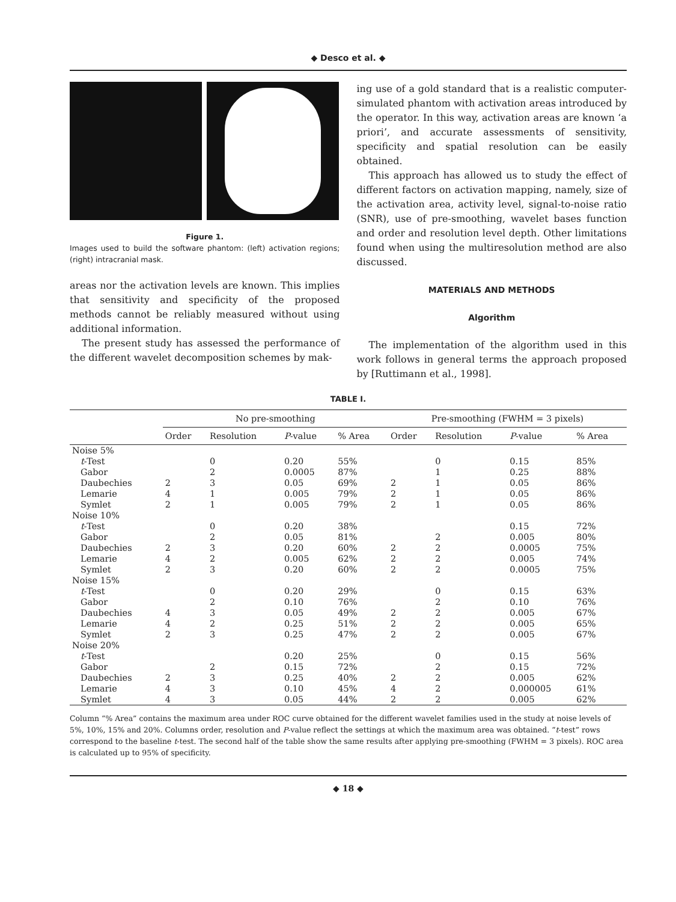◆ Desco et al. ◆
Figure 1.
Images used to build the software phantom: (left) activation regions; (right) intracranial mask.
areas nor the activation levels are known. This implies that sensitivity and specificity of the proposed methods cannot be reliably measured without using additional information.
The present study has assessed the performance of the different wavelet decomposition schemes by mak-
ing use of a gold standard that is a realistic computer-simulated phantom with activation areas introduced by the operator. In this way, activation areas are known ‘a priori’, and accurate assessments of sensitivity, specificity and spatial resolution can be easily obtained.
This approach has allowed us to study the effect of different factors on activation mapping, namely, size of the activation area, activity level, signal-to-noise ratio (SNR), use of pre-smoothing, wavelet bases function and order and resolution level depth. Other limitations found when using the multiresolution method are also discussed.
MATERIALS AND METHODS
Algorithm
The implementation of the algorithm used in this work follows in general terms the approach proposed by [Ruttimann et al., 1998].
TABLE I.
| | No pre-smoothing | | | | Pre-smoothing (FWHM = 3 pixels) | | | |
| --- | --- | --- | --- | --- | --- | --- | --- | --- |
| | Order | Resolution | P -value | % Area | Order | Resolution | P -value | % Area |
| Noise 5% | | | | | | | | |
| t -Test | | 0 | 0.20 | 55% | | 0 | 0.15 | 85% |
| Gabor | | 2 | 0.0005 | 87% | | 1 | 0.25 | 88% |
| Daubechies | 2 | 3 | 0.05 | 69% | 2 | 1 | 0.05 | 86% |
| Lemarie | 4 | 1 | 0.005 | 79% | 2 | 1 | 0.05 | 86% |
| Symlet | 2 | 1 | 0.005 | 79% | 2 | 1 | 0.05 | 86% |
| Noise 10% | | | | | | | | |
| t -Test | | 0 | 0.20 | 38% | | | 0.15 | 72% |
| Gabor | | 2 | 0.05 | 81% | | 2 | 0.005 | 80% |
| Daubechies | 2 | 3 | 0.20 | 60% | 2 | 2 | 0.0005 | 75% |
| Lemarie | 4 | 2 | 0.005 | 62% | 2 | 2 | 0.005 | 74% |
| Symlet | 2 | 3 | 0.20 | 60% | 2 | 2 | 0.0005 | 75% |
| Noise 15% | | | | | | | | |
| t -Test | | 0 | 0.20 | 29% | | 0 | 0.15 | 63% |
| Gabor | | 2 | 0.10 | 76% | | 2 | 0.10 | 76% |
| Daubechies | 4 | 3 | 0.05 | 49% | 2 | 2 | 0.005 | 67% |
| Lemarie | 4 | 2 | 0.25 | 51% | 2 | 2 | 0.005 | 65% |
| Symlet | 2 | 3 | 0.25 | 47% | 2 | 2 | 0.005 | 67% |
| Noise 20% | | | | | | | | |
| t -Test | | | 0.20 | 25% | | 0 | 0.15 | 56% |
| Gabor | | 2 | 0.15 | 72% | | 2 | 0.15 | 72% |
| Daubechies | 2 | 3 | 0.25 | 40% | 2 | 2 | 0.005 | 62% |
| Lemarie | 4 | 3 | 0.10 | 45% | 4 | 2 | 0.000005 | 61% |
| Symlet | 4 | 3 | 0.05 | 44% | 2 | 2 | 0.005 | 62% |
Column “% Area” contains the maximum area under ROC curve obtained for the different wavelet families used in the study at noise levels of 5%, 10%, 15% and 20%. Columns order, resolution and P-value reflect the settings at which the maximum area was obtained. “t-test” rows correspond to the baseline t-test. The second half of the table show the same results after applying pre-smoothing (FWHM = 3 pixels). ROC area is calculated up to 95% of specificity.
◆ 18 ◆